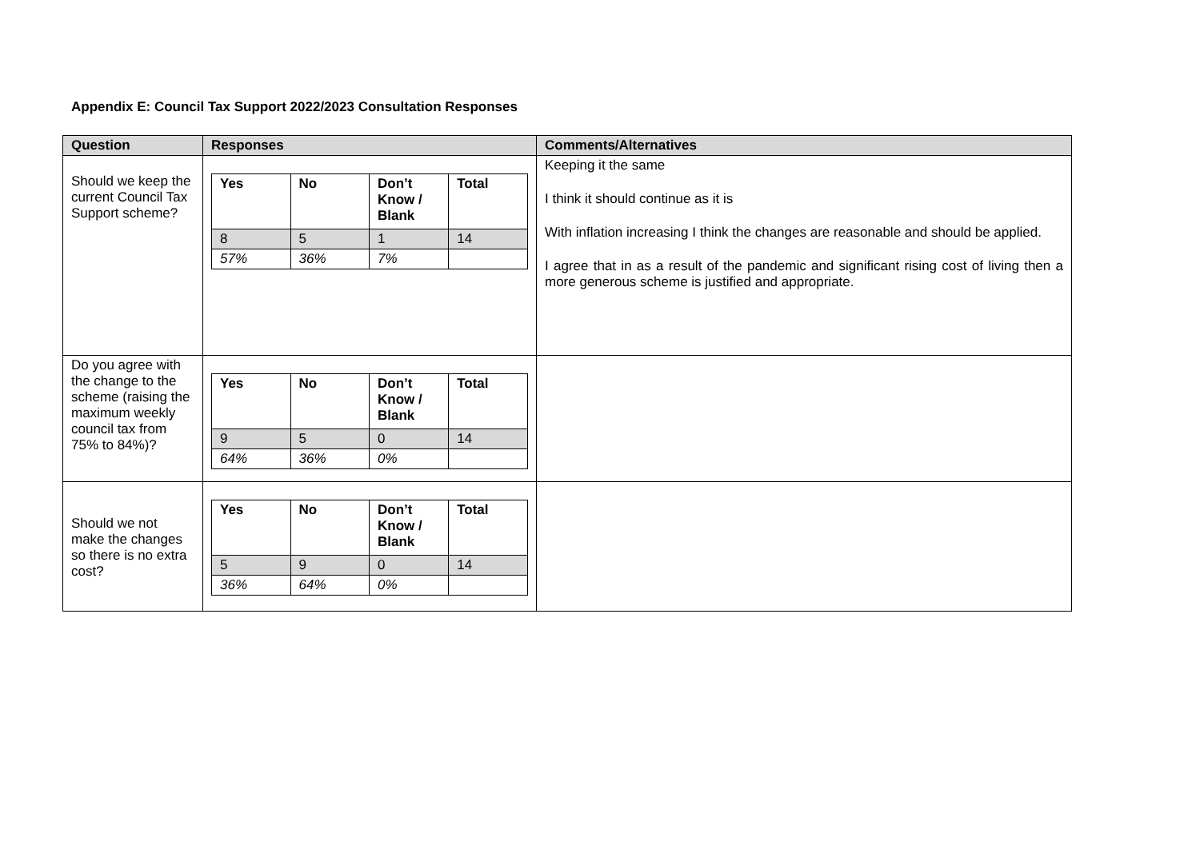Appendix E: Council Tax Support 2022/2023 Consultation Responses
| Question | Responses | Comments/Alternatives |
| --- | --- | --- |
| Should we keep the current Council Tax Support scheme? | / Yes / No / Don’t Know / Blank / Total / / 8 / 5 / 1 / 14 / / 57% / 36% / 7% / / | Keeping it the same I think it should continue as it is With inflation increasing I think the changes are reasonable and should be applied. I agree that in as a result of the pandemic and significant rising cost of living then a more generous scheme is justified and appropriate. |
| Do you agree with the change to the scheme (raising the maximum weekly council tax from 75% to 84%)? | / Yes / No / Don’t Know / Blank / Total / / 9 / 5 / 0 / 14 / / 64% / 36% / 0% / / | |
| Should we not make the changes so there is no extra cost? | / Yes / No / Don’t Know / Blank / Total / / 5 / 9 / 0 / 14 / / 36% / 64% / 0% / / | |